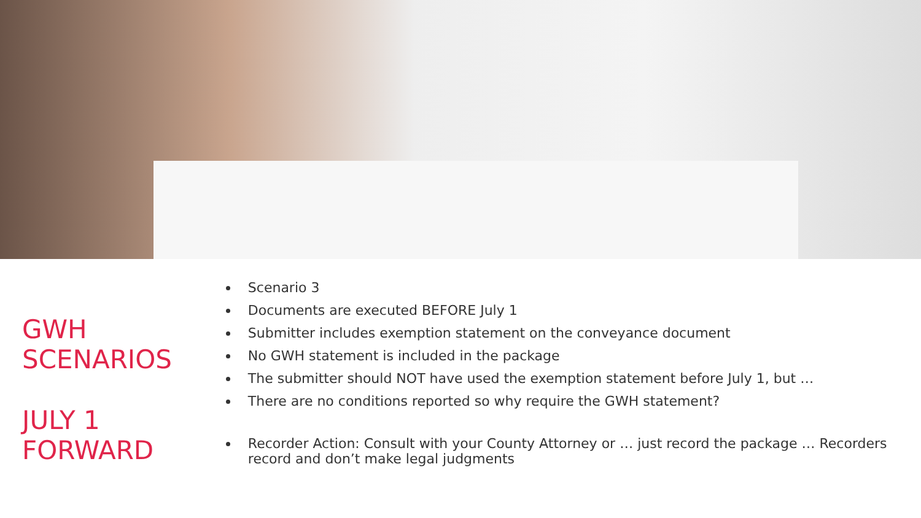GWH SCENARIOS
JULY 1 FORWARD
Scenario 3
Documents are executed BEFORE July 1
Submitter includes exemption statement on the conveyance document
No GWH statement is included in the package
The submitter should NOT have used the exemption statement before July 1, but …
There are no conditions reported so why require the GWH statement?
Recorder Action: Consult with your County Attorney or … just record the package … Recorders record and don’t make legal judgments